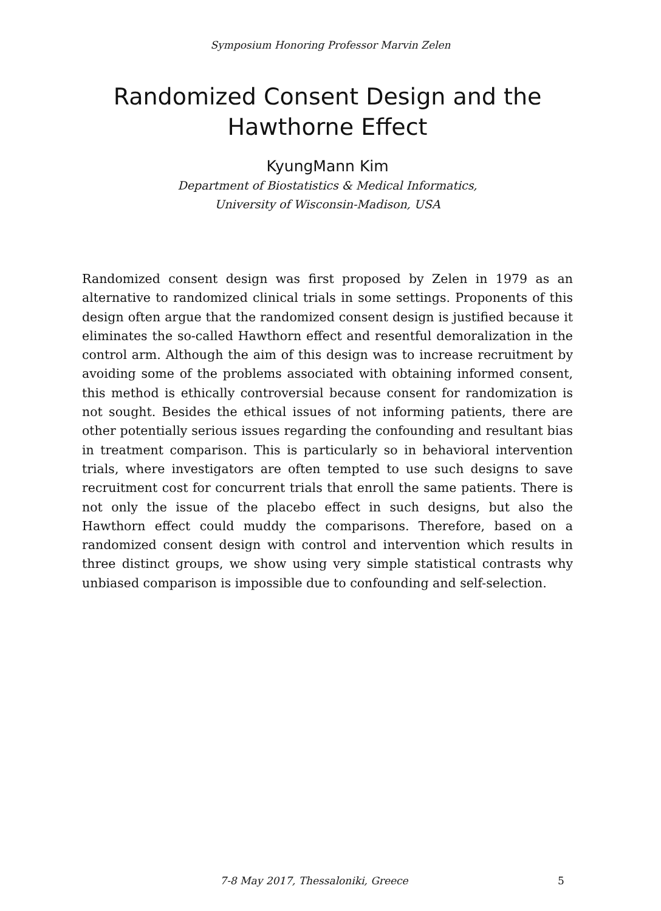Symposium Honoring Professor Marvin Zelen
Randomized Consent Design and the
Hawthorne Effect
KyungMann Kim
Department of Biostatistics & Medical Informatics,
University of Wisconsin-Madison, USA
Randomized consent design was first proposed by Zelen in 1979 as an alternative to randomized clinical trials in some settings. Proponents of this design often argue that the randomized consent design is justified because it eliminates the so-called Hawthorn effect and resentful demoralization in the control arm. Although the aim of this design was to increase recruitment by avoiding some of the problems associated with obtaining informed consent, this method is ethically controversial because consent for randomization is not sought. Besides the ethical issues of not informing patients, there are other potentially serious issues regarding the confounding and resultant bias in treatment comparison. This is particularly so in behavioral intervention trials, where investigators are often tempted to use such designs to save recruitment cost for concurrent trials that enroll the same patients. There is not only the issue of the placebo effect in such designs, but also the Hawthorn effect could muddy the comparisons. Therefore, based on a randomized consent design with control and intervention which results in three distinct groups, we show using very simple statistical contrasts why unbiased comparison is impossible due to confounding and self-selection.
7-8 May 2017, Thessaloniki, Greece 5